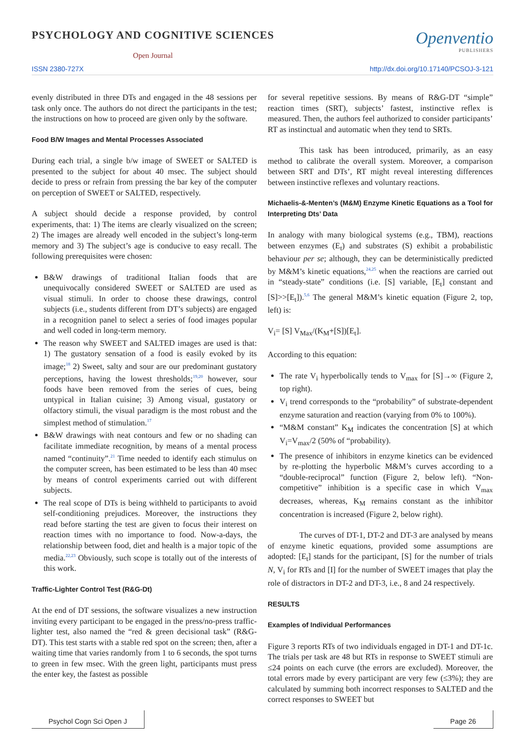PSYCHOLOGY AND COGNITIVE SCIENCES
Open Journal
Openventio
PUBLISHERS
ISSN 2380-727X http://dx.doi.org/10.17140/PCSOJ-3-121
evenly distributed in three DTs and engaged in the 48 sessions per task only once. The authors do not direct the participants in the test; the instructions on how to proceed are given only by the software.
Food B/W Images and Mental Processes Associated
During each trial, a single b/w image of SWEET or SALTED is presented to the subject for about 40 msec. The subject should decide to press or refrain from pressing the bar key of the computer on perception of SWEET or SALTED, respectively.
A subject should decide a response provided, by control experiments, that: 1) The items are clearly visualized on the screen; 2) The images are already well encoded in the subject’s long-term memory and 3) The subject’s age is conducive to easy recall. The following prerequisites were chosen:
B&W drawings of traditional Italian foods that are unequivocally considered SWEET or SALTED are used as visual stimuli. In order to choose these drawings, control subjects (i.e., students different from DT’s subjects) are engaged in a recognition panel to select a series of food images popular and well coded in long-term memory.
The reason why SWEET and SALTED images are used is that: 1) The gustatory sensation of a food is easily evoked by its image;<sup>18</sup> 2) Sweet, salty and sour are our predominant gustatory perceptions, having the lowest thresholds;<sup>19,20</sup> however, sour foods have been removed from the series of cues, being untypical in Italian cuisine; 3) Among visual, gustatory or olfactory stimuli, the visual paradigm is the most robust and the simplest method of stimulation.<sup>17</sup>
B&W drawings with neat contours and few or no shading can facilitate immediate recognition, by means of a mental process named “continuity”.<sup>21</sup> Time needed to identify each stimulus on the computer screen, has been estimated to be less than 40 msec by means of control experiments carried out with different subjects.
The real scope of DTs is being withheld to participants to avoid self-conditioning prejudices. Moreover, the instructions they read before starting the test are given to focus their interest on reaction times with no importance to food. Now-a-days, the relationship between food, diet and health is a major topic of the media.<sup>22,23</sup> Obviously, such scope is totally out of the interests of this work.
Traffic-Lighter Control Test (R&G-Dt)
At the end of DT sessions, the software visualizes a new instruction inviting every participant to be engaged in the press/no-press traffic-lighter test, also named the “red & green decisional task” (R&G-DT). This test starts with a stable red spot on the screen; then, after a waiting time that varies randomly from 1 to 6 seconds, the spot turns to green in few msec. With the green light, participants must press the enter key, the fastest as possible
for several repetitive sessions. By means of R&G-DT “simple” reaction times (SRT), subjects’ fastest, instinctive reflex is measured. Then, the authors feel authorized to consider participants’ RT as instinctual and automatic when they tend to SRTs.
This task has been introduced, primarily, as an easy method to calibrate the overall system. Moreover, a comparison between SRT and DTs’, RT might reveal interesting differences between instinctive reflexes and voluntary reactions.
Michaelis-&-Menten’s (M&M) Enzyme Kinetic Equations as a Tool for Interpreting Dts’ Data
In analogy with many biological systems (e.g., TBM), reactions between enzymes (E<sub>t</sub>) and substrates (S) exhibit a probabilistic behaviour per se; although, they can be deterministically predicted by M&M’s kinetic equations,<sup>24,25</sup> when the reactions are carried out in “steady-state” conditions (i.e. [S] variable, [E<sub>t</sub>] constant and [S]>>[E<sub>t</sub>]).<sup>5,6</sup> The general M&M’s kinetic equation (Figure 2, top, left) is:
V<sub>i</sub>= [S] V<sub>Max</sub>/(K<sub>M</sub>+[S])[E<sub>t</sub>].
According to this equation:
The rate V<sub>i</sub> hyperbolically tends to V<sub>max</sub> for [S]→∞ (Figure 2, top right).
V<sub>i</sub> trend corresponds to the “probability” of substrate-dependent enzyme saturation and reaction (varying from 0% to 100%).
“M&M constant” K<sub>M</sub> indicates the concentration [S] at which V<sub>i</sub>=V<sub>max</sub>/2 (50% of “probability).
The presence of inhibitors in enzyme kinetics can be evidenced by re-plotting the hyperbolic M&M’s curves according to a “double-reciprocal” function (Figure 2, below left). “Non-competitive” inhibition is a specific case in which V<sub>max</sub> decreases, whereas, K<sub>M</sub> remains constant as the inhibitor concentration is increased (Figure 2, below right).
The curves of DT-1, DT-2 and DT-3 are analysed by means of enzyme kinetic equations, provided some assumptions are adopted: [E<sub>t</sub>] stands for the participant, [S] for the number of trials N, V<sub>i</sub> for RTs and [I] for the number of SWEET images that play the role of distractors in DT-2 and DT-3, i.e., 8 and 24 respectively.
RESULTS
Examples of Individual Performances
Figure 3 reports RTs of two individuals engaged in DT-1 and DT-1c. The trials per task are 48 but RTs in response to SWEET stimuli are ≤24 points on each curve (the errors are excluded). Moreover, the total errors made by every participant are very few (≤3%); they are calculated by summing both incorrect responses to SALTED and the correct responses to SWEET but
Psychol Cogn Sci Open J Page 26